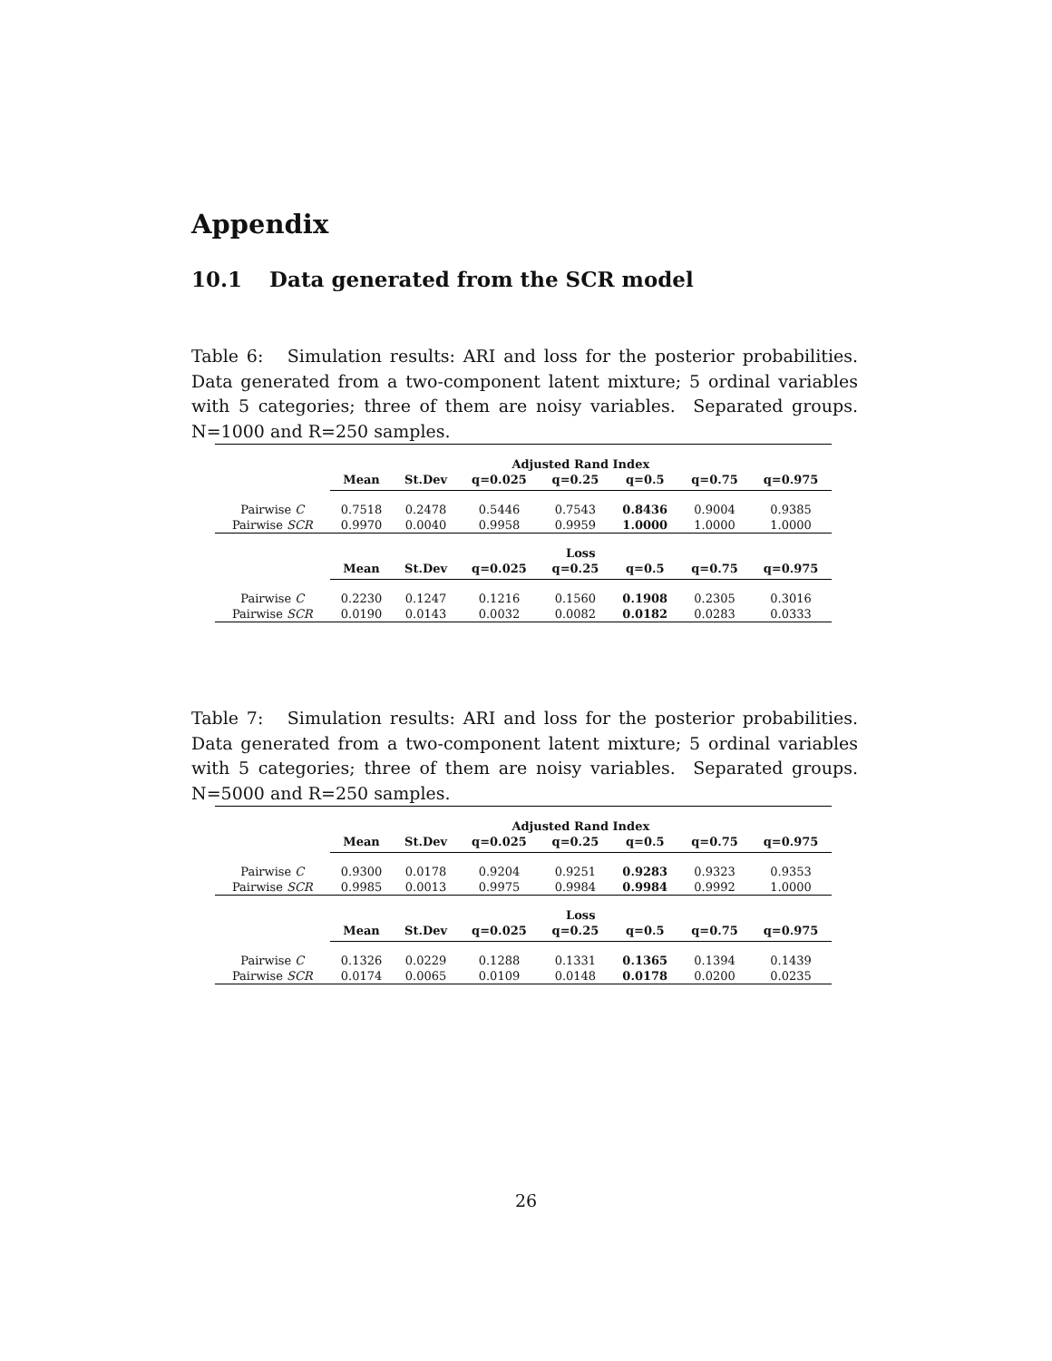Appendix
10.1 Data generated from the SCR model
Table 6: Simulation results: ARI and loss for the posterior probabilities. Data generated from a two-component latent mixture; 5 ordinal variables with 5 categories; three of them are noisy variables. Separated groups. N=1000 and R=250 samples.
| | Adjusted Rand Index | | | | | | |
| | Mean | St.Dev | q=0.025 | q=0.25 | q=0.5 | q=0.75 | q=0.975 |
| Pairwise C | 0.7518 | 0.2478 | 0.5446 | 0.7543 | 0.8436 | 0.9004 | 0.9385 |
| Pairwise SCR | 0.9970 | 0.0040 | 0.9958 | 0.9959 | 1.0000 | 1.0000 | 1.0000 |
| | Loss | | | | | | |
| | Mean | St.Dev | q=0.025 | q=0.25 | q=0.5 | q=0.75 | q=0.975 |
| Pairwise C | 0.2230 | 0.1247 | 0.1216 | 0.1560 | 0.1908 | 0.2305 | 0.3016 |
| Pairwise SCR | 0.0190 | 0.0143 | 0.0032 | 0.0082 | 0.0182 | 0.0283 | 0.0333 |
Table 7: Simulation results: ARI and loss for the posterior probabilities. Data generated from a two-component latent mixture; 5 ordinal variables with 5 categories; three of them are noisy variables. Separated groups. N=5000 and R=250 samples.
| | Adjusted Rand Index | | | | | | |
| | Mean | St.Dev | q=0.025 | q=0.25 | q=0.5 | q=0.75 | q=0.975 |
| Pairwise C | 0.9300 | 0.0178 | 0.9204 | 0.9251 | 0.9283 | 0.9323 | 0.9353 |
| Pairwise SCR | 0.9985 | 0.0013 | 0.9975 | 0.9984 | 0.9984 | 0.9992 | 1.0000 |
| | Loss | | | | | | |
| | Mean | St.Dev | q=0.025 | q=0.25 | q=0.5 | q=0.75 | q=0.975 |
| Pairwise C | 0.1326 | 0.0229 | 0.1288 | 0.1331 | 0.1365 | 0.1394 | 0.1439 |
| Pairwise SCR | 0.0174 | 0.0065 | 0.0109 | 0.0148 | 0.0178 | 0.0200 | 0.0235 |
26